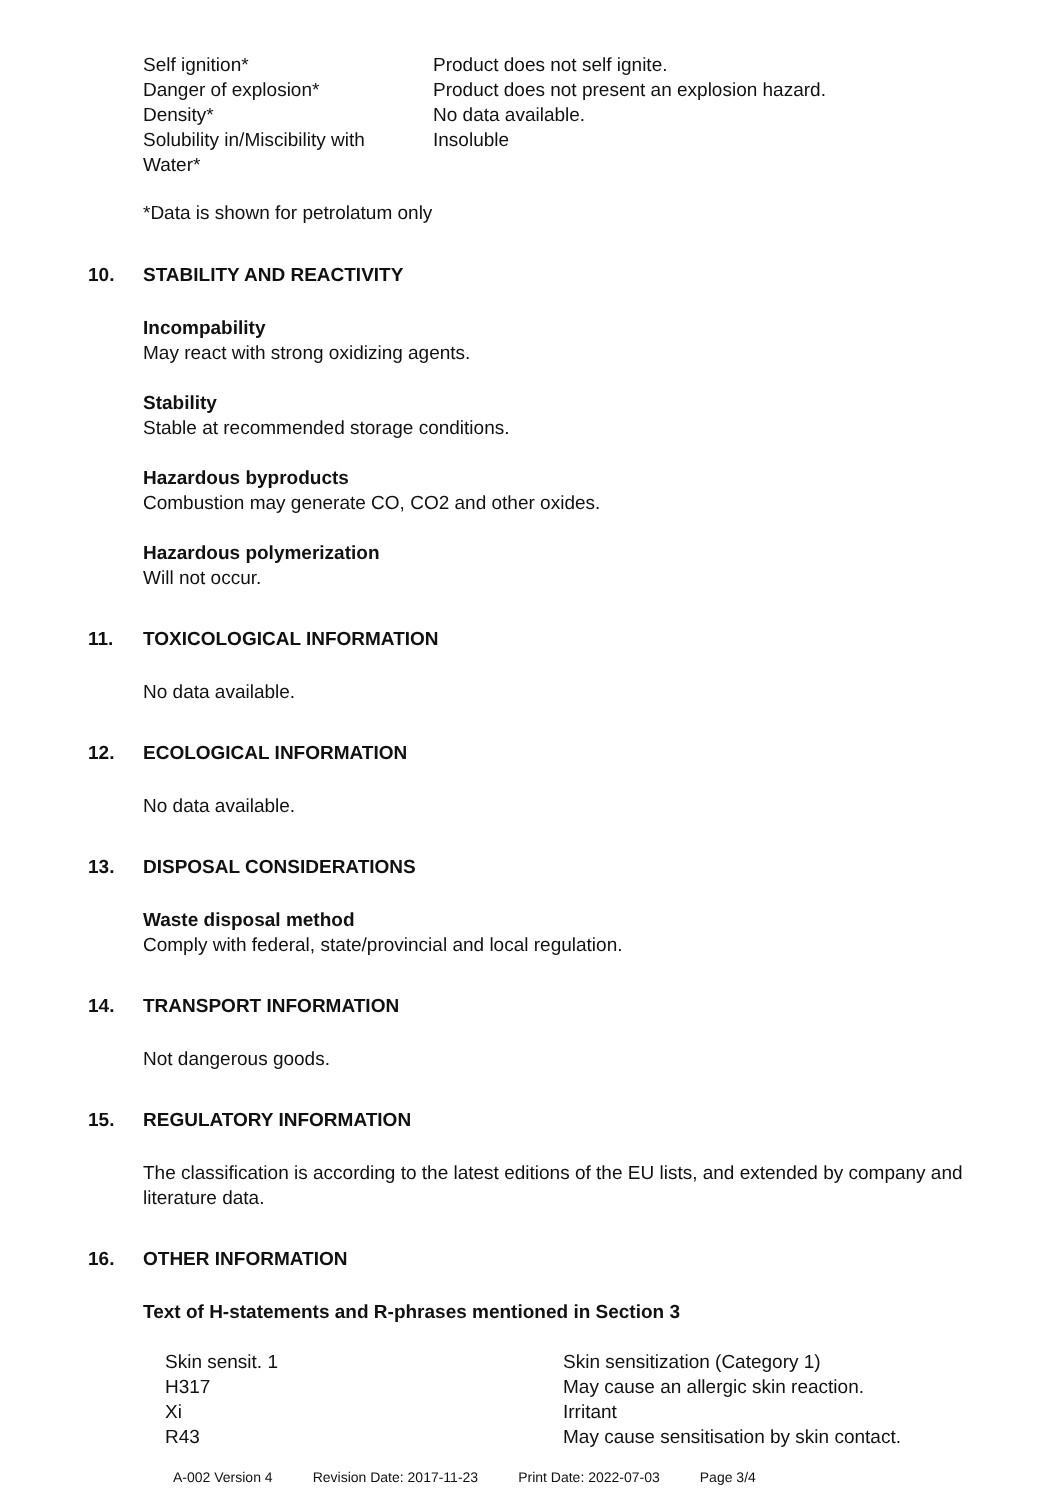| Self ignition* | Product does not self ignite. |
| Danger of explosion* | Product does not present an explosion hazard. |
| Density* | No data available. |
| Solubility in/Miscibility with Water* | Insoluble |
*Data is shown for petrolatum only
10. STABILITY AND REACTIVITY
Incompability
May react with strong oxidizing agents.
Stability
Stable at recommended storage conditions.
Hazardous byproducts
Combustion may generate CO, CO2 and other oxides.
Hazardous polymerization
Will not occur.
11. TOXICOLOGICAL INFORMATION
No data available.
12. ECOLOGICAL INFORMATION
No data available.
13. DISPOSAL CONSIDERATIONS
Waste disposal method
Comply with federal, state/provincial and local regulation.
14. TRANSPORT INFORMATION
Not dangerous goods.
15. REGULATORY INFORMATION
The classification is according to the latest editions of the EU lists, and extended by company and literature data.
16. OTHER INFORMATION
Text of H-statements and R-phrases mentioned in Section 3
| Skin sensit. 1 | Skin sensitization (Category 1) |
| H317 | May cause an allergic skin reaction. |
| Xi | Irritant |
| R43 | May cause sensitisation by skin contact. |
A-002 Version 4 Revision Date: 2017-11-23 Print Date: 2022-07-03 Page 3/4